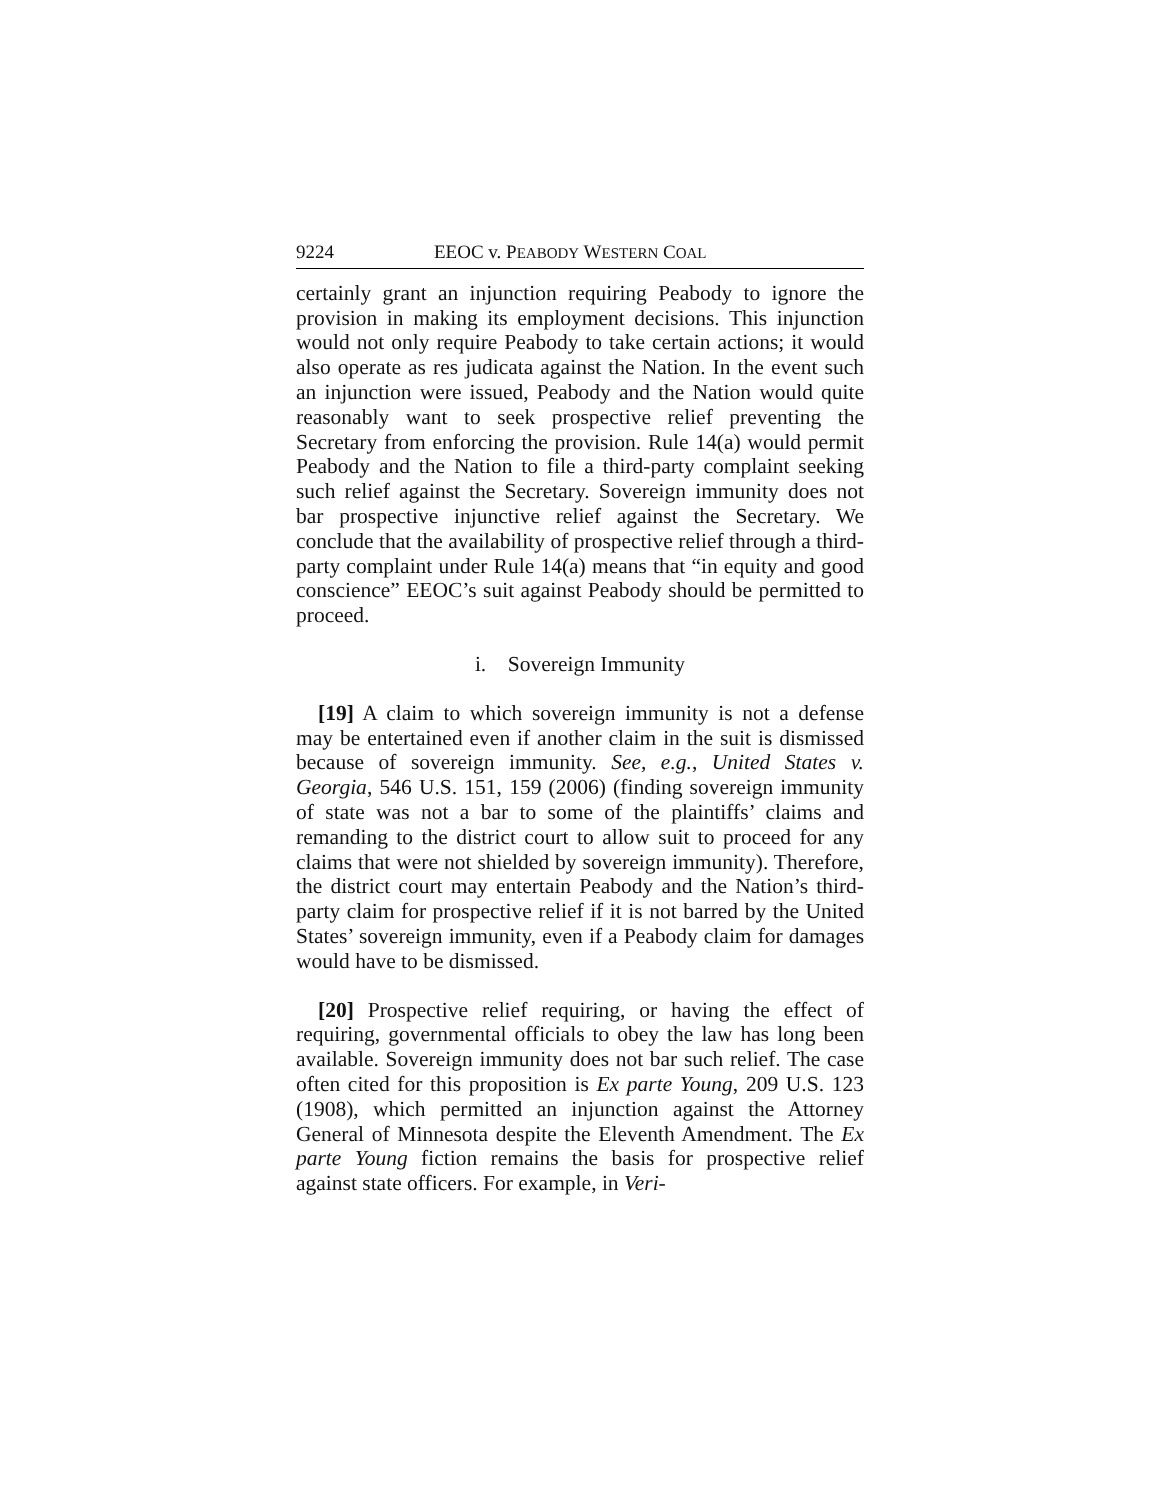9224 EEOC v. PEABODY WESTERN COAL
certainly grant an injunction requiring Peabody to ignore the provision in making its employment decisions. This injunction would not only require Peabody to take certain actions; it would also operate as res judicata against the Nation. In the event such an injunction were issued, Peabody and the Nation would quite reasonably want to seek prospective relief preventing the Secretary from enforcing the provision. Rule 14(a) would permit Peabody and the Nation to file a third-party complaint seeking such relief against the Secretary. Sovereign immunity does not bar prospective injunctive relief against the Secretary. We conclude that the availability of prospective relief through a third-party complaint under Rule 14(a) means that “in equity and good conscience” EEOC’s suit against Peabody should be permitted to proceed.
i. Sovereign Immunity
[19] A claim to which sovereign immunity is not a defense may be entertained even if another claim in the suit is dismissed because of sovereign immunity. See, e.g., United States v. Georgia, 546 U.S. 151, 159 (2006) (finding sovereign immunity of state was not a bar to some of the plaintiffs’ claims and remanding to the district court to allow suit to proceed for any claims that were not shielded by sovereign immunity). Therefore, the district court may entertain Peabody and the Nation’s third-party claim for prospective relief if it is not barred by the United States’ sovereign immunity, even if a Peabody claim for damages would have to be dismissed.
[20] Prospective relief requiring, or having the effect of requiring, governmental officials to obey the law has long been available. Sovereign immunity does not bar such relief. The case often cited for this proposition is Ex parte Young, 209 U.S. 123 (1908), which permitted an injunction against the Attorney General of Minnesota despite the Eleventh Amendment. The Ex parte Young fiction remains the basis for prospective relief against state officers. For example, in Veri-